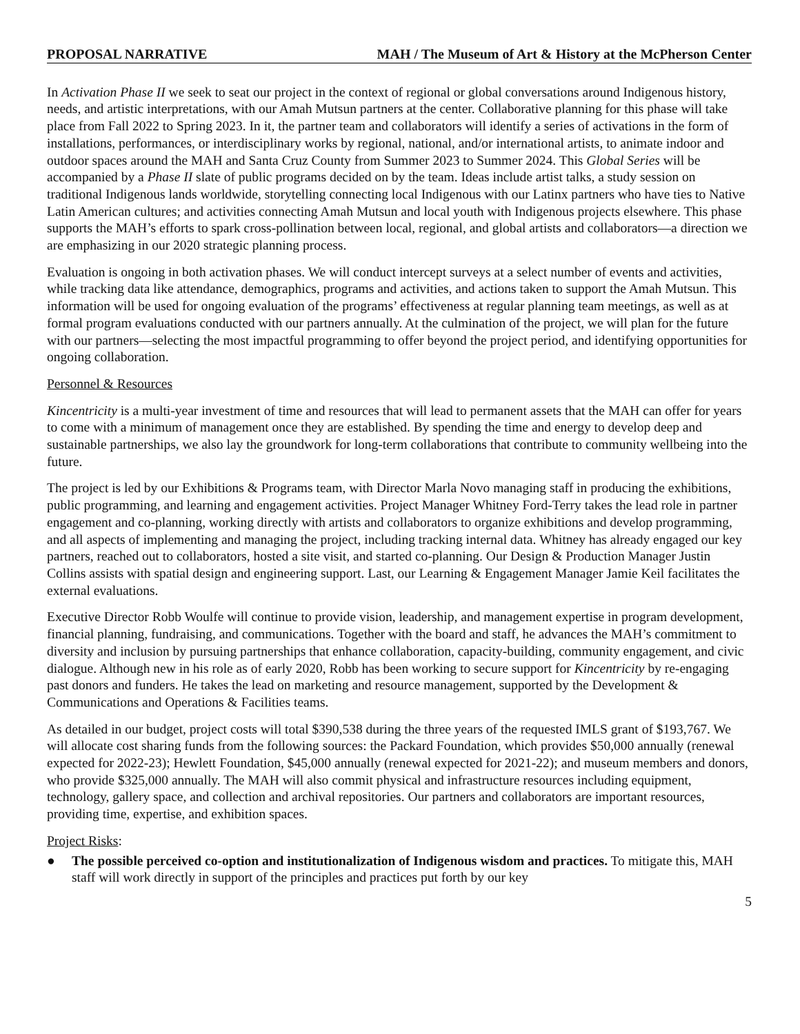PROPOSAL NARRATIVE MAH / The Museum of Art & History at the McPherson Center
In Activation Phase II we seek to seat our project in the context of regional or global conversations around Indigenous history, needs, and artistic interpretations, with our Amah Mutsun partners at the center. Collaborative planning for this phase will take place from Fall 2022 to Spring 2023. In it, the partner team and collaborators will identify a series of activations in the form of installations, performances, or interdisciplinary works by regional, national, and/or international artists, to animate indoor and outdoor spaces around the MAH and Santa Cruz County from Summer 2023 to Summer 2024. This Global Series will be accompanied by a Phase II slate of public programs decided on by the team. Ideas include artist talks, a study session on traditional Indigenous lands worldwide, storytelling connecting local Indigenous with our Latinx partners who have ties to Native Latin American cultures; and activities connecting Amah Mutsun and local youth with Indigenous projects elsewhere. This phase supports the MAH’s efforts to spark cross-pollination between local, regional, and global artists and collaborators—a direction we are emphasizing in our 2020 strategic planning process.
Evaluation is ongoing in both activation phases. We will conduct intercept surveys at a select number of events and activities, while tracking data like attendance, demographics, programs and activities, and actions taken to support the Amah Mutsun. This information will be used for ongoing evaluation of the programs’ effectiveness at regular planning team meetings, as well as at formal program evaluations conducted with our partners annually. At the culmination of the project, we will plan for the future with our partners—selecting the most impactful programming to offer beyond the project period, and identifying opportunities for ongoing collaboration.
Personnel & Resources
Kincentricity is a multi-year investment of time and resources that will lead to permanent assets that the MAH can offer for years to come with a minimum of management once they are established. By spending the time and energy to develop deep and sustainable partnerships, we also lay the groundwork for long-term collaborations that contribute to community wellbeing into the future.
The project is led by our Exhibitions & Programs team, with Director Marla Novo managing staff in producing the exhibitions, public programming, and learning and engagement activities. Project Manager Whitney Ford-Terry takes the lead role in partner engagement and co-planning, working directly with artists and collaborators to organize exhibitions and develop programming, and all aspects of implementing and managing the project, including tracking internal data. Whitney has already engaged our key partners, reached out to collaborators, hosted a site visit, and started co-planning. Our Design & Production Manager Justin Collins assists with spatial design and engineering support. Last, our Learning & Engagement Manager Jamie Keil facilitates the external evaluations.
Executive Director Robb Woulfe will continue to provide vision, leadership, and management expertise in program development, financial planning, fundraising, and communications. Together with the board and staff, he advances the MAH’s commitment to diversity and inclusion by pursuing partnerships that enhance collaboration, capacity-building, community engagement, and civic dialogue. Although new in his role as of early 2020, Robb has been working to secure support for Kincentricity by re-engaging past donors and funders. He takes the lead on marketing and resource management, supported by the Development & Communications and Operations & Facilities teams.
As detailed in our budget, project costs will total $390,538 during the three years of the requested IMLS grant of $193,767. We will allocate cost sharing funds from the following sources: the Packard Foundation, which provides $50,000 annually (renewal expected for 2022-23); Hewlett Foundation, $45,000 annually (renewal expected for 2021-22); and museum members and donors, who provide $325,000 annually. The MAH will also commit physical and infrastructure resources including equipment, technology, gallery space, and collection and archival repositories. Our partners and collaborators are important resources, providing time, expertise, and exhibition spaces.
Project Risks:
● The possible perceived co-option and institutionalization of Indigenous wisdom and practices. To mitigate this, MAH staff will work directly in support of the principles and practices put forth by our key
5